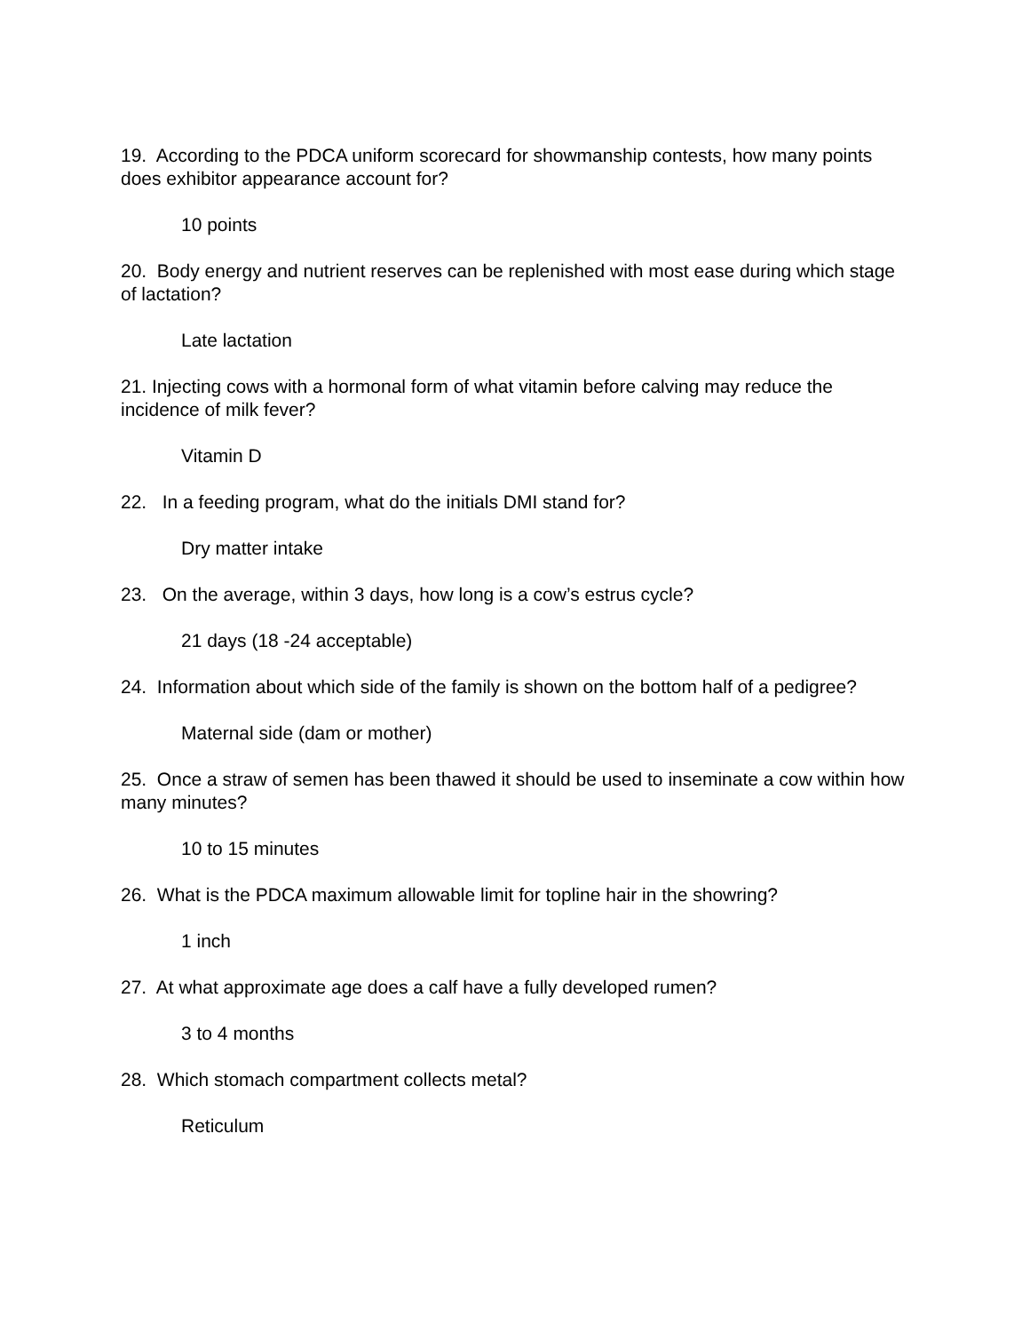19. According to the PDCA uniform scorecard for showmanship contests, how many points does exhibitor appearance account for?
10 points
20. Body energy and nutrient reserves can be replenished with most ease during which stage of lactation?
Late lactation
21. Injecting cows with a hormonal form of what vitamin before calving may reduce the incidence of milk fever?
Vitamin D
22. In a feeding program, what do the initials DMI stand for?
Dry matter intake
23. On the average, within 3 days, how long is a cow’s estrus cycle?
21 days (18 -24 acceptable)
24. Information about which side of the family is shown on the bottom half of a pedigree?
Maternal side (dam or mother)
25. Once a straw of semen has been thawed it should be used to inseminate a cow within how many minutes?
10 to 15 minutes
26. What is the PDCA maximum allowable limit for topline hair in the showring?
1 inch
27. At what approximate age does a calf have a fully developed rumen?
3 to 4 months
28. Which stomach compartment collects metal?
Reticulum